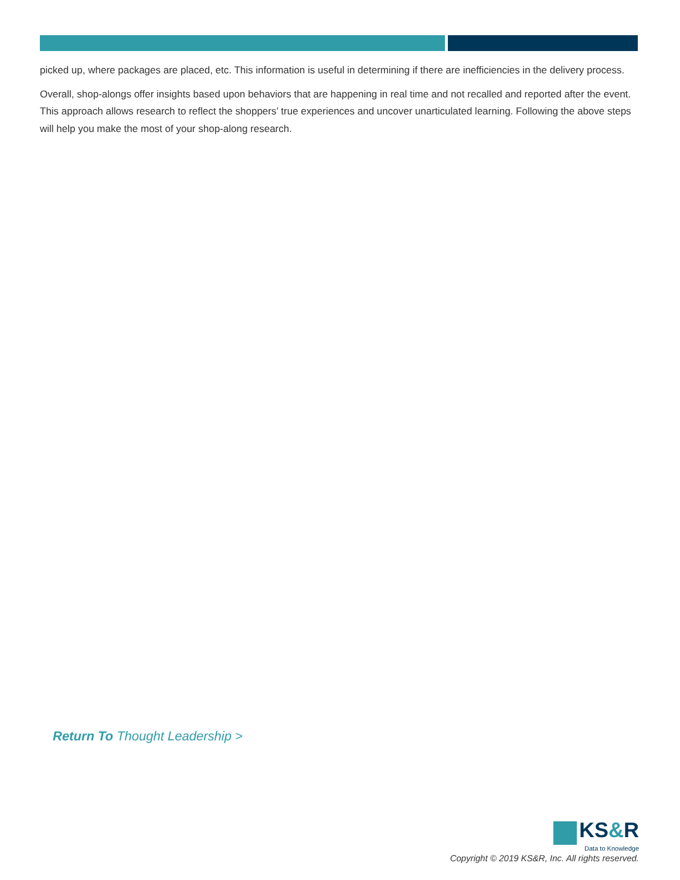picked up, where packages are placed, etc. This information is useful in determining if there are inefficiencies in the delivery process.
Overall, shop-alongs offer insights based upon behaviors that are happening in real time and not recalled and reported after the event. This approach allows research to reflect the shoppers’ true experiences and uncover unarticulated learning. Following the above steps will help you make the most of your shop-along research.
Return To Thought Leadership >
KS&R
Data to Knowledge
Copyright © 2019 KS&R, Inc. All rights reserved.